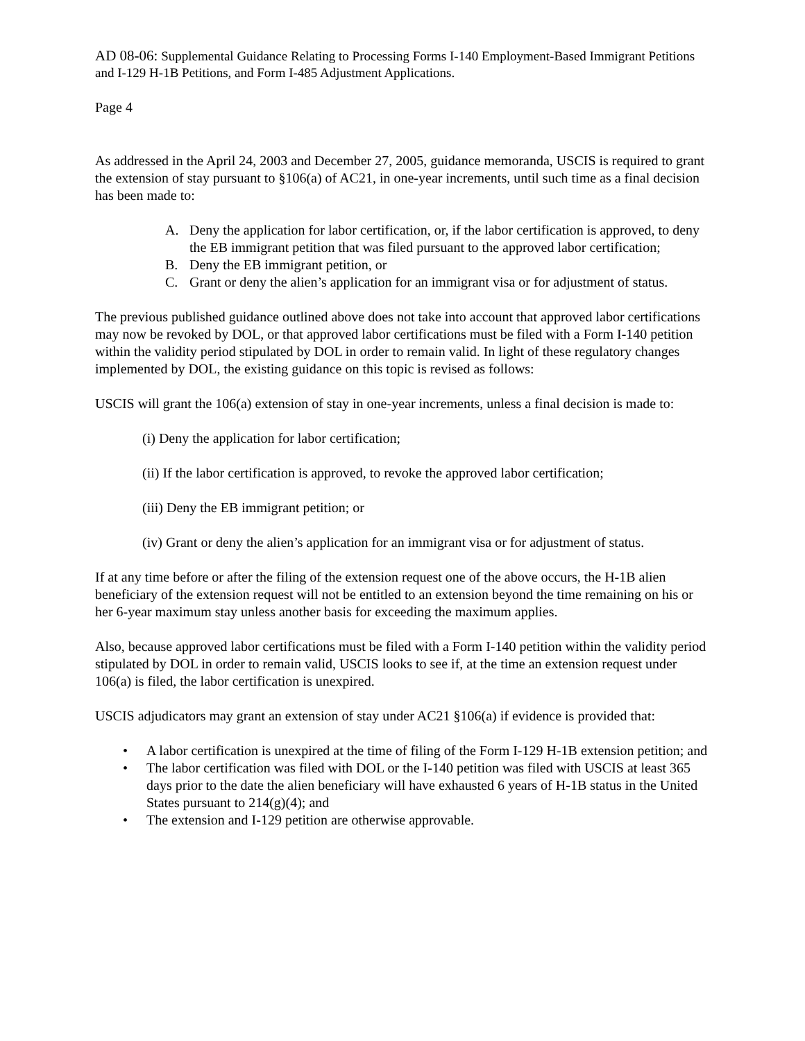AD 08-06: Supplemental Guidance Relating to Processing Forms I-140 Employment-Based Immigrant Petitions and I-129 H-1B Petitions, and Form I-485 Adjustment Applications.
Page 4
As addressed in the April 24, 2003 and December 27, 2005, guidance memoranda, USCIS is required to grant the extension of stay pursuant to §106(a) of AC21, in one-year increments, until such time as a final decision has been made to:
A. Deny the application for labor certification, or, if the labor certification is approved, to deny the EB immigrant petition that was filed pursuant to the approved labor certification;
B. Deny the EB immigrant petition, or
C. Grant or deny the alien’s application for an immigrant visa or for adjustment of status.
The previous published guidance outlined above does not take into account that approved labor certifications may now be revoked by DOL, or that approved labor certifications must be filed with a Form I-140 petition within the validity period stipulated by DOL in order to remain valid. In light of these regulatory changes implemented by DOL, the existing guidance on this topic is revised as follows:
USCIS will grant the 106(a) extension of stay in one-year increments, unless a final decision is made to:
(i) Deny the application for labor certification;
(ii) If the labor certification is approved, to revoke the approved labor certification;
(iii) Deny the EB immigrant petition; or
(iv) Grant or deny the alien’s application for an immigrant visa or for adjustment of status.
If at any time before or after the filing of the extension request one of the above occurs, the H-1B alien beneficiary of the extension request will not be entitled to an extension beyond the time remaining on his or her 6-year maximum stay unless another basis for exceeding the maximum applies.
Also, because approved labor certifications must be filed with a Form I-140 petition within the validity period stipulated by DOL in order to remain valid, USCIS looks to see if, at the time an extension request under 106(a) is filed, the labor certification is unexpired.
USCIS adjudicators may grant an extension of stay under AC21 §106(a) if evidence is provided that:
• A labor certification is unexpired at the time of filing of the Form I-129 H-1B extension petition; and
• The labor certification was filed with DOL or the I-140 petition was filed with USCIS at least 365 days prior to the date the alien beneficiary will have exhausted 6 years of H-1B status in the United States pursuant to 214(g)(4); and
• The extension and I-129 petition are otherwise approvable.